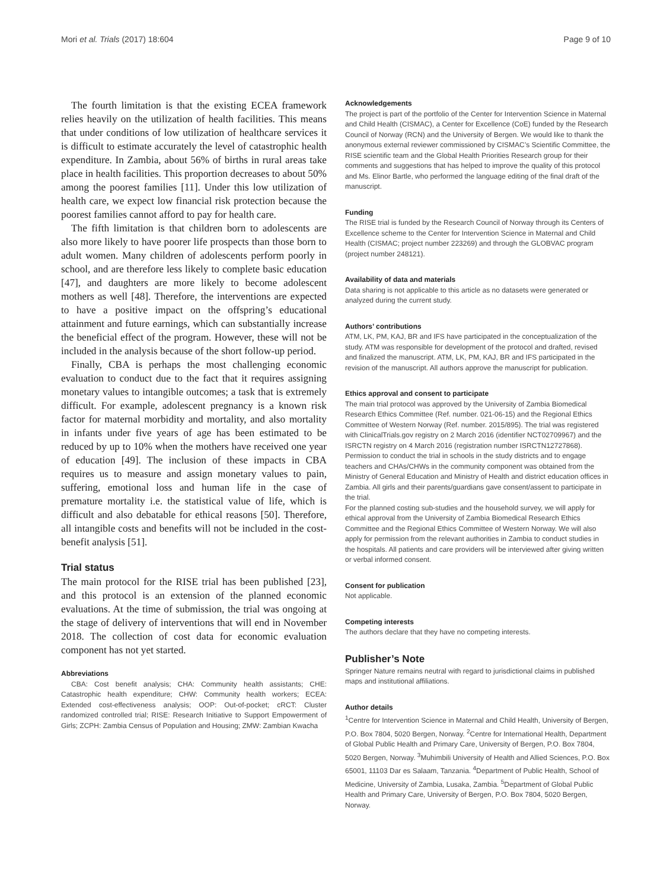Mori et al. Trials (2017) 18:604 Page 9 of 10
The fourth limitation is that the existing ECEA framework relies heavily on the utilization of health facilities. This means that under conditions of low utilization of healthcare services it is difficult to estimate accurately the level of catastrophic health expenditure. In Zambia, about 56% of births in rural areas take place in health facilities. This proportion decreases to about 50% among the poorest families [11]. Under this low utilization of health care, we expect low financial risk protection because the poorest families cannot afford to pay for health care.
The fifth limitation is that children born to adolescents are also more likely to have poorer life prospects than those born to adult women. Many children of adolescents perform poorly in school, and are therefore less likely to complete basic education [47], and daughters are more likely to become adolescent mothers as well [48]. Therefore, the interventions are expected to have a positive impact on the offspring’s educational attainment and future earnings, which can substantially increase the beneficial effect of the program. However, these will not be included in the analysis because of the short follow-up period.
Finally, CBA is perhaps the most challenging economic evaluation to conduct due to the fact that it requires assigning monetary values to intangible outcomes; a task that is extremely difficult. For example, adolescent pregnancy is a known risk factor for maternal morbidity and mortality, and also mortality in infants under five years of age has been estimated to be reduced by up to 10% when the mothers have received one year of education [49]. The inclusion of these impacts in CBA requires us to measure and assign monetary values to pain, suffering, emotional loss and human life in the case of premature mortality i.e. the statistical value of life, which is difficult and also debatable for ethical reasons [50]. Therefore, all intangible costs and benefits will not be included in the cost-benefit analysis [51].
Trial status
The main protocol for the RISE trial has been published [23], and this protocol is an extension of the planned economic evaluations. At the time of submission, the trial was ongoing at the stage of delivery of interventions that will end in November 2018. The collection of cost data for economic evaluation component has not yet started.
Abbreviations
CBA: Cost benefit analysis; CHA: Community health assistants; CHE: Catastrophic health expenditure; CHW: Community health workers; ECEA: Extended cost-effectiveness analysis; OOP: Out-of-pocket; cRCT: Cluster randomized controlled trial; RISE: Research Initiative to Support Empowerment of Girls; ZCPH: Zambia Census of Population and Housing; ZMW: Zambian Kwacha
Acknowledgements
The project is part of the portfolio of the Center for Intervention Science in Maternal and Child Health (CISMAC), a Center for Excellence (CoE) funded by the Research Council of Norway (RCN) and the University of Bergen. We would like to thank the anonymous external reviewer commissioned by CISMAC’s Scientific Committee, the RISE scientific team and the Global Health Priorities Research group for their comments and suggestions that has helped to improve the quality of this protocol and Ms. Elinor Bartle, who performed the language editing of the final draft of the manuscript.
Funding
The RISE trial is funded by the Research Council of Norway through its Centers of Excellence scheme to the Center for Intervention Science in Maternal and Child Health (CISMAC; project number 223269) and through the GLOBVAC program (project number 248121).
Availability of data and materials
Data sharing is not applicable to this article as no datasets were generated or analyzed during the current study.
Authors’ contributions
ATM, LK, PM, KAJ, BR and IFS have participated in the conceptualization of the study. ATM was responsible for development of the protocol and drafted, revised and finalized the manuscript. ATM, LK, PM, KAJ, BR and IFS participated in the revision of the manuscript. All authors approve the manuscript for publication.
Ethics approval and consent to participate
The main trial protocol was approved by the University of Zambia Biomedical Research Ethics Committee (Ref. number. 021-06-15) and the Regional Ethics Committee of Western Norway (Ref. number. 2015/895). The trial was registered with ClinicalTrials.gov registry on 2 March 2016 (identifier NCT02709967) and the ISRCTN registry on 4 March 2016 (registration number ISRCTN12727868).
Permission to conduct the trial in schools in the study districts and to engage teachers and CHAs/CHWs in the community component was obtained from the Ministry of General Education and Ministry of Health and district education offices in Zambia. All girls and their parents/guardians gave consent/assent to participate in the trial.
For the planned costing sub-studies and the household survey, we will apply for ethical approval from the University of Zambia Biomedical Research Ethics Committee and the Regional Ethics Committee of Western Norway. We will also apply for permission from the relevant authorities in Zambia to conduct studies in the hospitals. All patients and care providers will be interviewed after giving written or verbal informed consent.
Consent for publication
Not applicable.
Competing interests
The authors declare that they have no competing interests.
Publisher’s Note
Springer Nature remains neutral with regard to jurisdictional claims in published maps and institutional affiliations.
Author details
<sup>1</sup> Centre for Intervention Science in Maternal and Child Health, University of Bergen, P.O. Box 7804, 5020 Bergen, Norway. <sup>2</sup>Centre for International Health, Department of Global Public Health and Primary Care, University of Bergen, P.O. Box 7804, 5020 Bergen, Norway. <sup>3</sup>Muhimbili University of Health and Allied Sciences, P.O. Box 65001, 11103 Dar es Salaam, Tanzania. <sup>4</sup>Department of Public Health, School of Medicine, University of Zambia, Lusaka, Zambia. <sup>5</sup>Department of Global Public Health and Primary Care, University of Bergen, P.O. Box 7804, 5020 Bergen, Norway.